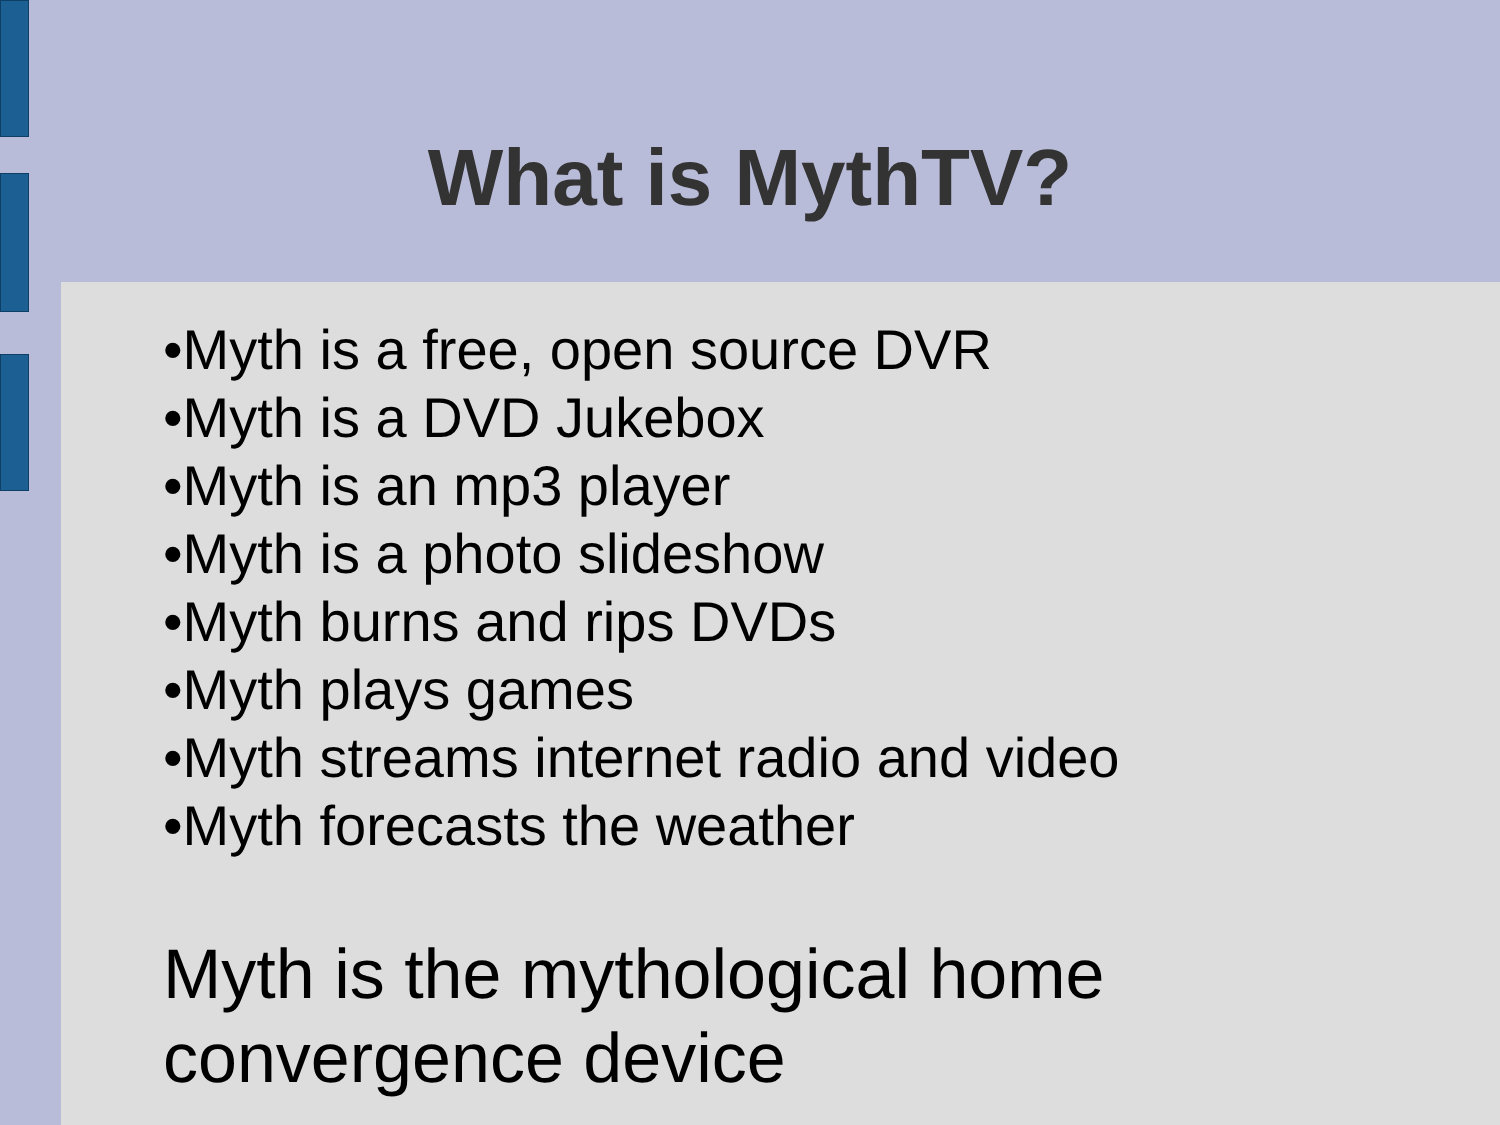What is MythTV?
•Myth is a free, open source DVR
•Myth is a DVD Jukebox
•Myth is an mp3 player
•Myth is a photo slideshow
•Myth burns and rips DVDs
•Myth plays games
•Myth streams internet radio and video
•Myth forecasts the weather
Myth is the mythological home convergence device